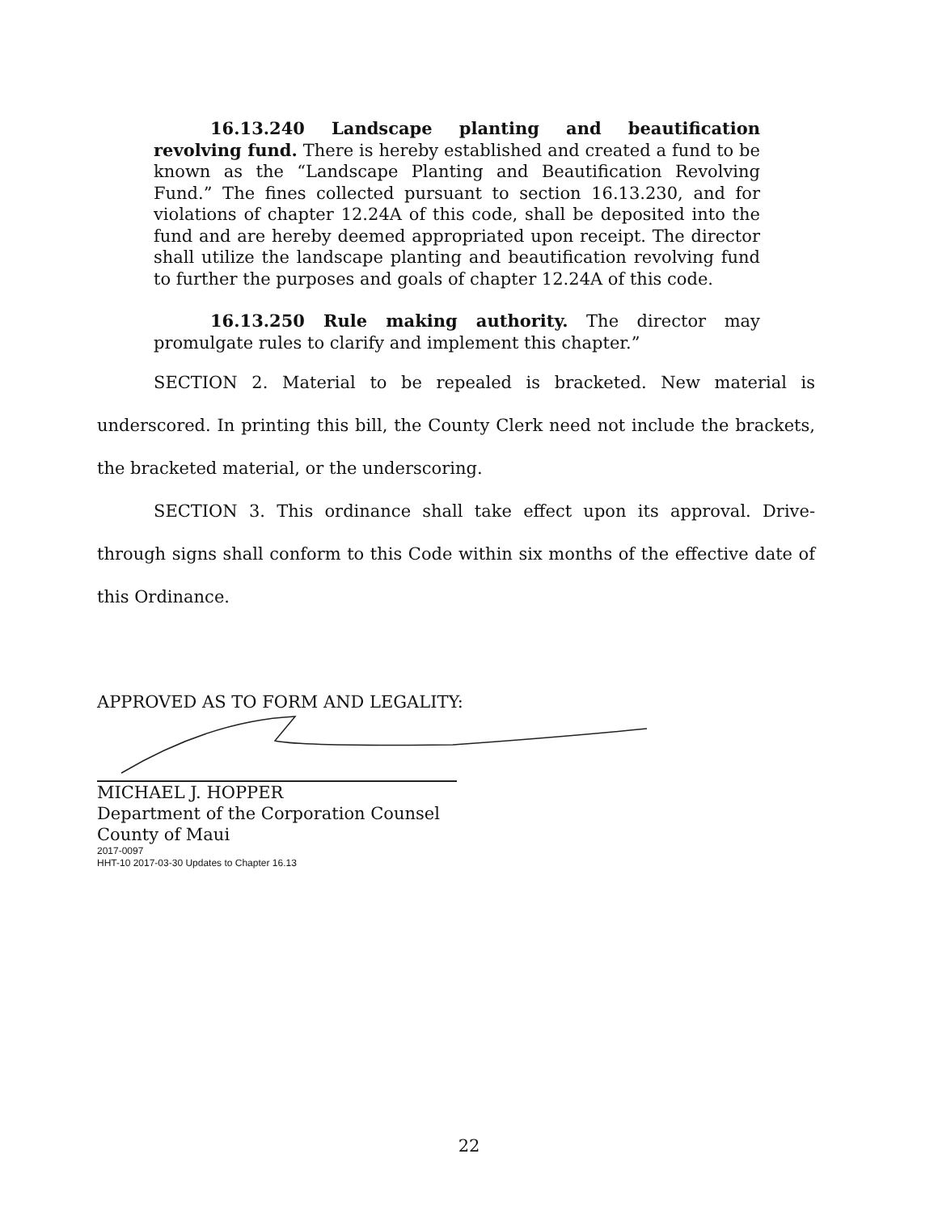16.13.240 Landscape planting and beautification revolving fund. There is hereby established and created a fund to be known as the “Landscape Planting and Beautification Revolving Fund.” The fines collected pursuant to section 16.13.230, and for violations of chapter 12.24A of this code, shall be deposited into the fund and are hereby deemed appropriated upon receipt. The director shall utilize the landscape planting and beautification revolving fund to further the purposes and goals of chapter 12.24A of this code.
16.13.250 Rule making authority. The director may promulgate rules to clarify and implement this chapter.”
SECTION 2. Material to be repealed is bracketed. New material is underscored. In printing this bill, the County Clerk need not include the brackets, the bracketed material, or the underscoring.
SECTION 3. This ordinance shall take effect upon its approval. Drive-through signs shall conform to this Code within six months of the effective date of this Ordinance.
APPROVED AS TO FORM AND LEGALITY:
MICHAEL J. HOPPER
Department of the Corporation Counsel
County of Maui
2017-0097
HHT-10 2017-03-30 Updates to Chapter 16.13
22